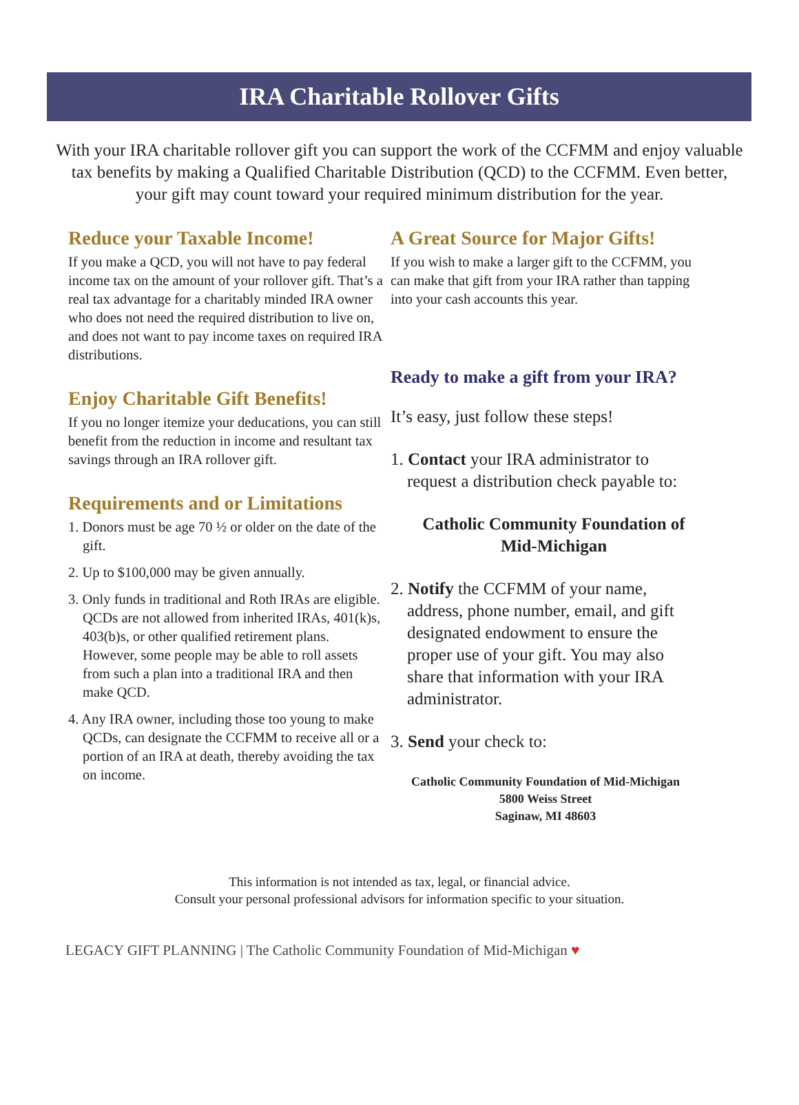IRA Charitable Rollover Gifts
With your IRA charitable rollover gift you can support the work of the CCFMM and enjoy valuable tax benefits by making a Qualified Charitable Distribution (QCD) to the CCFMM. Even better, your gift may count toward your required minimum distribution for the year.
Reduce your Taxable Income!
If you make a QCD, you will not have to pay federal income tax on the amount of your rollover gift. That’s a real tax advantage for a charitably minded IRA owner who does not need the required distribution to live on, and does not want to pay income taxes on required IRA distributions.
Enjoy Charitable Gift Benefits!
If you no longer itemize your deducations, you can still benefit from the reduction in income and resultant tax savings through an IRA rollover gift.
Requirements and or Limitations
1. Donors must be age 70 ½ or older on the date of the gift.
2. Up to $100,000 may be given annually.
3. Only funds in traditional and Roth IRAs are eligible. QCDs are not allowed from inherited IRAs, 401(k)s, 403(b)s, or other qualified retirement plans. However, some people may be able to roll assets from such a plan into a traditional IRA and then make QCD.
4. Any IRA owner, including those too young to make QCDs, can designate the CCFMM to receive all or a portion of an IRA at death, thereby avoiding the tax on income.
A Great Source for Major Gifts!
If you wish to make a larger gift to the CCFMM, you can make that gift from your IRA rather than tapping into your cash accounts this year.
Ready to make a gift from your IRA?
It’s easy, just follow these steps!
1. Contact your IRA administrator to request a distribution check payable to:
Catholic Community Foundation of Mid-Michigan
2. Notify the CCFMM of your name, address, phone number, email, and gift designated endowment to ensure the proper use of your gift. You may also share that information with your IRA administrator.
3. Send your check to:
Catholic Community Foundation of Mid-Michigan
5800 Weiss Street
Saginaw, MI 48603
This information is not intended as tax, legal, or financial advice.
Consult your personal professional advisors for information specific to your situation.
LEGACY GIFT PLANNING | The Catholic Community Foundation of Mid-Michigan ♥